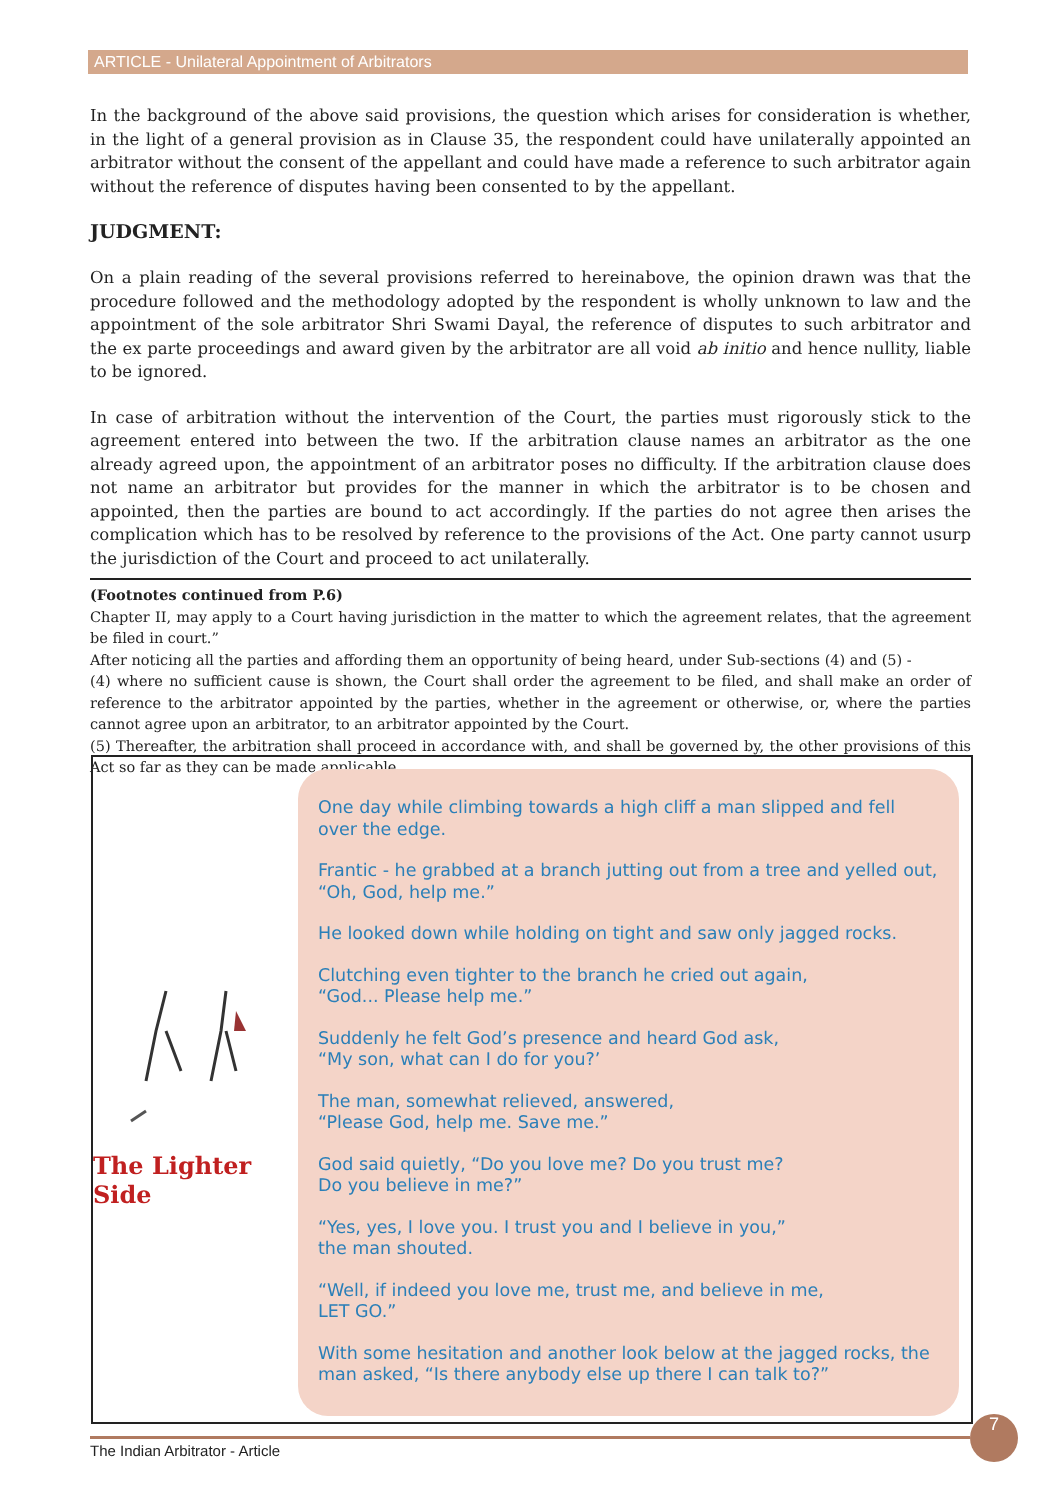ARTICLE - Unilateral Appointment of Arbitrators
In the background of the above said provisions, the question which arises for consideration is whether, in the light of a general provision as in Clause 35, the respondent could have unilaterally appointed an arbitrator without the consent of the appellant and could have made a reference to such arbitrator again without the reference of disputes having been consented to by the appellant.
JUDGMENT:
On a plain reading of the several provisions referred to hereinabove, the opinion drawn was that the procedure followed and the methodology adopted by the respondent is wholly unknown to law and the appointment of the sole arbitrator Shri Swami Dayal, the reference of disputes to such arbitrator and the ex parte proceedings and award given by the arbitrator are all void ab initio and hence nullity, liable to be ignored.
In case of arbitration without the intervention of the Court, the parties must rigorously stick to the agreement entered into between the two. If the arbitration clause names an arbitrator as the one already agreed upon, the appointment of an arbitrator poses no difficulty. If the arbitration clause does not name an arbitrator but provides for the manner in which the arbitrator is to be chosen and appointed, then the parties are bound to act accordingly. If the parties do not agree then arises the complication which has to be resolved by reference to the provisions of the Act. One party cannot usurp the jurisdiction of the Court and proceed to act unilaterally.
(Footnotes continued from P.6)
Chapter II, may apply to a Court having jurisdiction in the matter to which the agreement relates, that the agreement be filed in court.”
After noticing all the parties and affording them an opportunity of being heard, under Sub-sections (4) and (5) -
(4) where no sufficient cause is shown, the Court shall order the agreement to be filed, and shall make an order of reference to the arbitrator appointed by the parties, whether in the agreement or otherwise, or, where the parties cannot agree upon an arbitrator, to an arbitrator appointed by the Court.
(5) Thereafter, the arbitration shall proceed in accordance with, and shall be governed by, the other provisions of this Act so far as they can be made applicable.
The Lighter Side
One day while climbing towards a high cliff a man slipped and fell over the edge.
Frantic - he grabbed at a branch jutting out from a tree and yelled out, “Oh, God, help me.”
He looked down while holding on tight and saw only jagged rocks.
Clutching even tighter to the branch he cried out again,
“God... Please help me.”
Suddenly he felt God’s presence and heard God ask,
“My son, what can I do for you?’
The man, somewhat relieved, answered,
“Please God, help me. Save me.”
God said quietly, “Do you love me? Do you trust me?
Do you believe in me?”
“Yes, yes, I love you. I trust you and I believe in you,”
the man shouted.
“Well, if indeed you love me, trust me, and believe in me,
LET GO.”
With some hesitation and another look below at the jagged rocks, the man asked, “Is there anybody else up there I can talk to?”
The Indian Arbitrator - Article
7